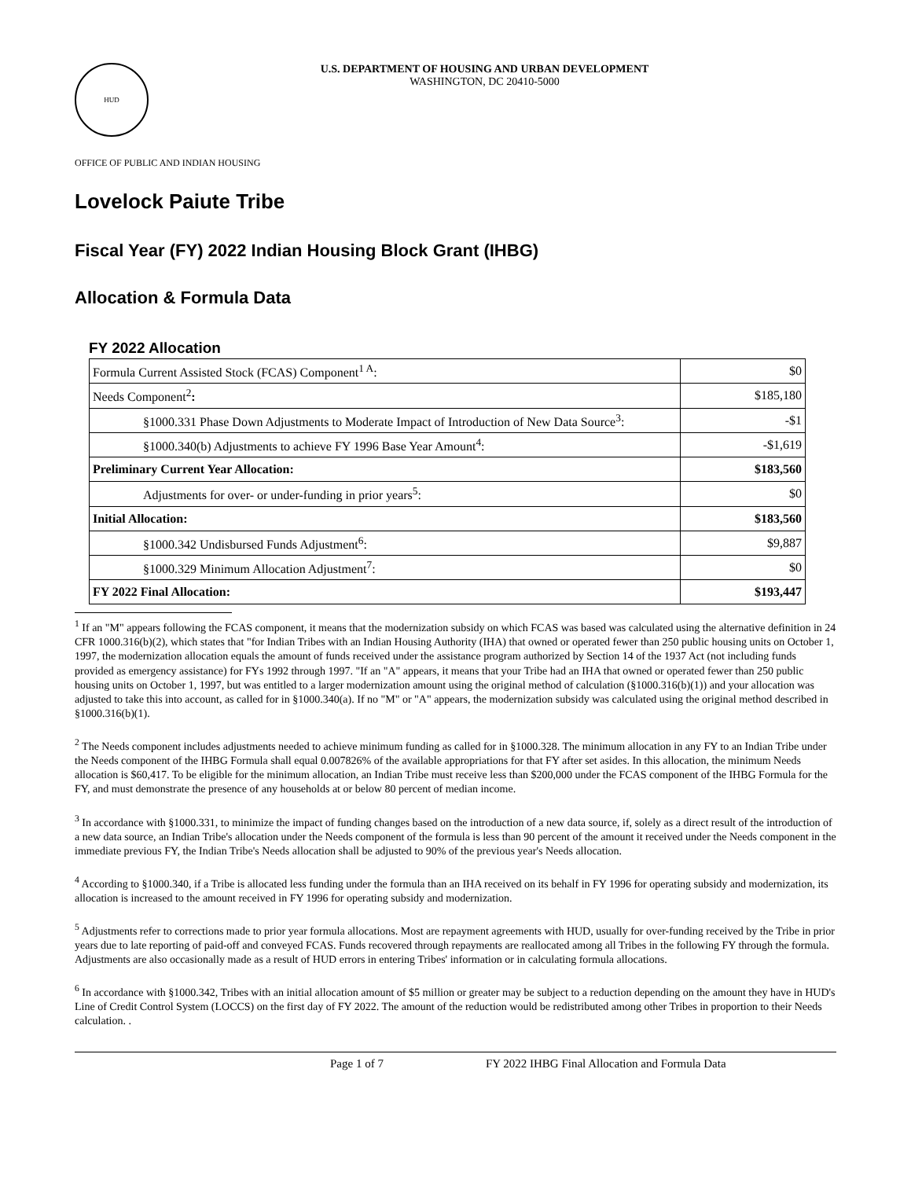HUD
U.S. DEPARTMENT OF HOUSING AND URBAN DEVELOPMENT
WASHINGTON, DC 20410-5000
OFFICE OF PUBLIC AND INDIAN HOUSING
Lovelock Paiute Tribe
Fiscal Year (FY) 2022 Indian Housing Block Grant (IHBG)
Allocation & Formula Data
FY 2022 Allocation
| Formula Current Assisted Stock (FCAS) Component<sup>1 A</sup>: | $0 |
| Needs Component<sup>2</sup> : | $185,180 |
| §1000.331 Phase Down Adjustments to Moderate Impact of Introduction of New Data Source<sup>3</sup>: | -$1 |
| §1000.340(b) Adjustments to achieve FY 1996 Base Year Amount<sup>4</sup>: | -$1,619 |
| Preliminary Current Year Allocation: | $183,560 |
| Adjustments for over- or under-funding in prior years<sup>5</sup>: | $0 |
| Initial Allocation: | $183,560 |
| §1000.342 Undisbursed Funds Adjustment<sup>6</sup>: | $9,887 |
| §1000.329 Minimum Allocation Adjustment<sup>7</sup>: | $0 |
| FY 2022 Final Allocation: | $193,447 |
<sup>1</sup> If an "M" appears following the FCAS component, it means that the modernization subsidy on which FCAS was based was calculated using the alternative definition in 24 CFR 1000.316(b)(2), which states that "for Indian Tribes with an Indian Housing Authority (IHA) that owned or operated fewer than 250 public housing units on October 1, 1997, the modernization allocation equals the amount of funds received under the assistance program authorized by Section 14 of the 1937 Act (not including funds provided as emergency assistance) for FYs 1992 through 1997. "If an "A" appears, it means that your Tribe had an IHA that owned or operated fewer than 250 public housing units on October 1, 1997, but was entitled to a larger modernization amount using the original method of calculation (§1000.316(b)(1)) and your allocation was adjusted to take this into account, as called for in §1000.340(a). If no "M" or "A" appears, the modernization subsidy was calculated using the original method described in §1000.316(b)(1).
<sup>2</sup> The Needs component includes adjustments needed to achieve minimum funding as called for in §1000.328. The minimum allocation in any FY to an Indian Tribe under the Needs component of the IHBG Formula shall equal 0.007826% of the available appropriations for that FY after set asides. In this allocation, the minimum Needs allocation is $60,417. To be eligible for the minimum allocation, an Indian Tribe must receive less than $200,000 under the FCAS component of the IHBG Formula for the FY, and must demonstrate the presence of any households at or below 80 percent of median income.
<sup>3</sup> In accordance with §1000.331, to minimize the impact of funding changes based on the introduction of a new data source, if, solely as a direct result of the introduction of a new data source, an Indian Tribe's allocation under the Needs component of the formula is less than 90 percent of the amount it received under the Needs component in the immediate previous FY, the Indian Tribe's Needs allocation shall be adjusted to 90% of the previous year's Needs allocation.
<sup>4</sup> According to §1000.340, if a Tribe is allocated less funding under the formula than an IHA received on its behalf in FY 1996 for operating subsidy and modernization, its allocation is increased to the amount received in FY 1996 for operating subsidy and modernization.
<sup>5</sup> Adjustments refer to corrections made to prior year formula allocations. Most are repayment agreements with HUD, usually for over-funding received by the Tribe in prior years due to late reporting of paid-off and conveyed FCAS. Funds recovered through repayments are reallocated among all Tribes in the following FY through the formula. Adjustments are also occasionally made as a result of HUD errors in entering Tribes' information or in calculating formula allocations.
<sup>6</sup> In accordance with §1000.342, Tribes with an initial allocation amount of $5 million or greater may be subject to a reduction depending on the amount they have in HUD's Line of Credit Control System (LOCCS) on the first day of FY 2022. The amount of the reduction would be redistributed among other Tribes in proportion to their Needs calculation. .
Page 1 of 7 FY 2022 IHBG Final Allocation and Formula Data